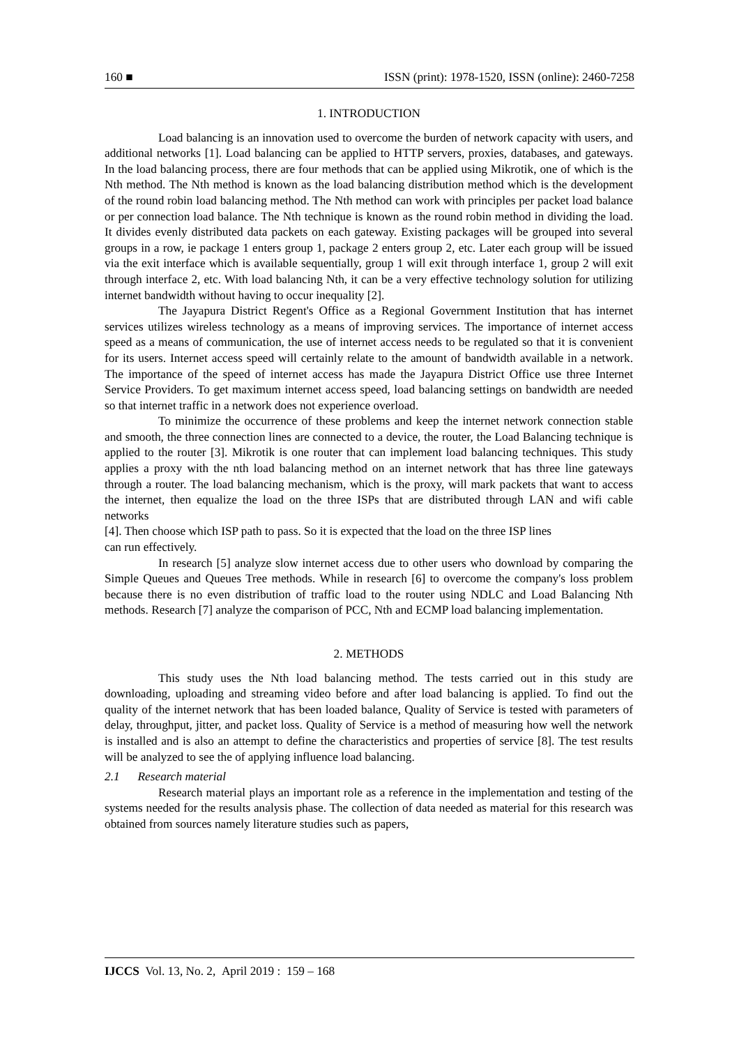160 ■ ISSN (print): 1978-1520, ISSN (online): 2460-7258
1. INTRODUCTION
Load balancing is an innovation used to overcome the burden of network capacity with users, and additional networks [1]. Load balancing can be applied to HTTP servers, proxies, databases, and gateways. In the load balancing process, there are four methods that can be applied using Mikrotik, one of which is the Nth method. The Nth method is known as the load balancing distribution method which is the development of the round robin load balancing method. The Nth method can work with principles per packet load balance or per connection load balance. The Nth technique is known as the round robin method in dividing the load. It divides evenly distributed data packets on each gateway. Existing packages will be grouped into several groups in a row, ie package 1 enters group 1, package 2 enters group 2, etc. Later each group will be issued via the exit interface which is available sequentially, group 1 will exit through interface 1, group 2 will exit through interface 2, etc. With load balancing Nth, it can be a very effective technology solution for utilizing internet bandwidth without having to occur inequality [2].
The Jayapura District Regent's Office as a Regional Government Institution that has internet services utilizes wireless technology as a means of improving services. The importance of internet access speed as a means of communication, the use of internet access needs to be regulated so that it is convenient for its users. Internet access speed will certainly relate to the amount of bandwidth available in a network. The importance of the speed of internet access has made the Jayapura District Office use three Internet Service Providers. To get maximum internet access speed, load balancing settings on bandwidth are needed so that internet traffic in a network does not experience overload.
To minimize the occurrence of these problems and keep the internet network connection stable and smooth, the three connection lines are connected to a device, the router, the Load Balancing technique is applied to the router [3]. Mikrotik is one router that can implement load balancing techniques. This study applies a proxy with the nth load balancing method on an internet network that has three line gateways through a router. The load balancing mechanism, which is the proxy, will mark packets that want to access the internet, then equalize the load on the three ISPs that are distributed through LAN and wifi cable networks
[4]. Then choose which ISP path to pass. So it is expected that the load on the three ISP lines
can run effectively.
In research [5] analyze slow internet access due to other users who download by comparing the Simple Queues and Queues Tree methods. While in research [6] to overcome the company's loss problem because there is no even distribution of traffic load to the router using NDLC and Load Balancing Nth methods. Research [7] analyze the comparison of PCC, Nth and ECMP load balancing implementation.
2. METHODS
This study uses the Nth load balancing method. The tests carried out in this study are downloading, uploading and streaming video before and after load balancing is applied. To find out the quality of the internet network that has been loaded balance, Quality of Service is tested with parameters of delay, throughput, jitter, and packet loss. Quality of Service is a method of measuring how well the network is installed and is also an attempt to define the characteristics and properties of service [8]. The test results will be analyzed to see the of applying influence load balancing.
2.1 Research material
Research material plays an important role as a reference in the implementation and testing of the systems needed for the results analysis phase. The collection of data needed as material for this research was obtained from sources namely literature studies such as papers,
IJCCS Vol. 13, No. 2, April 2019 : 159 – 168